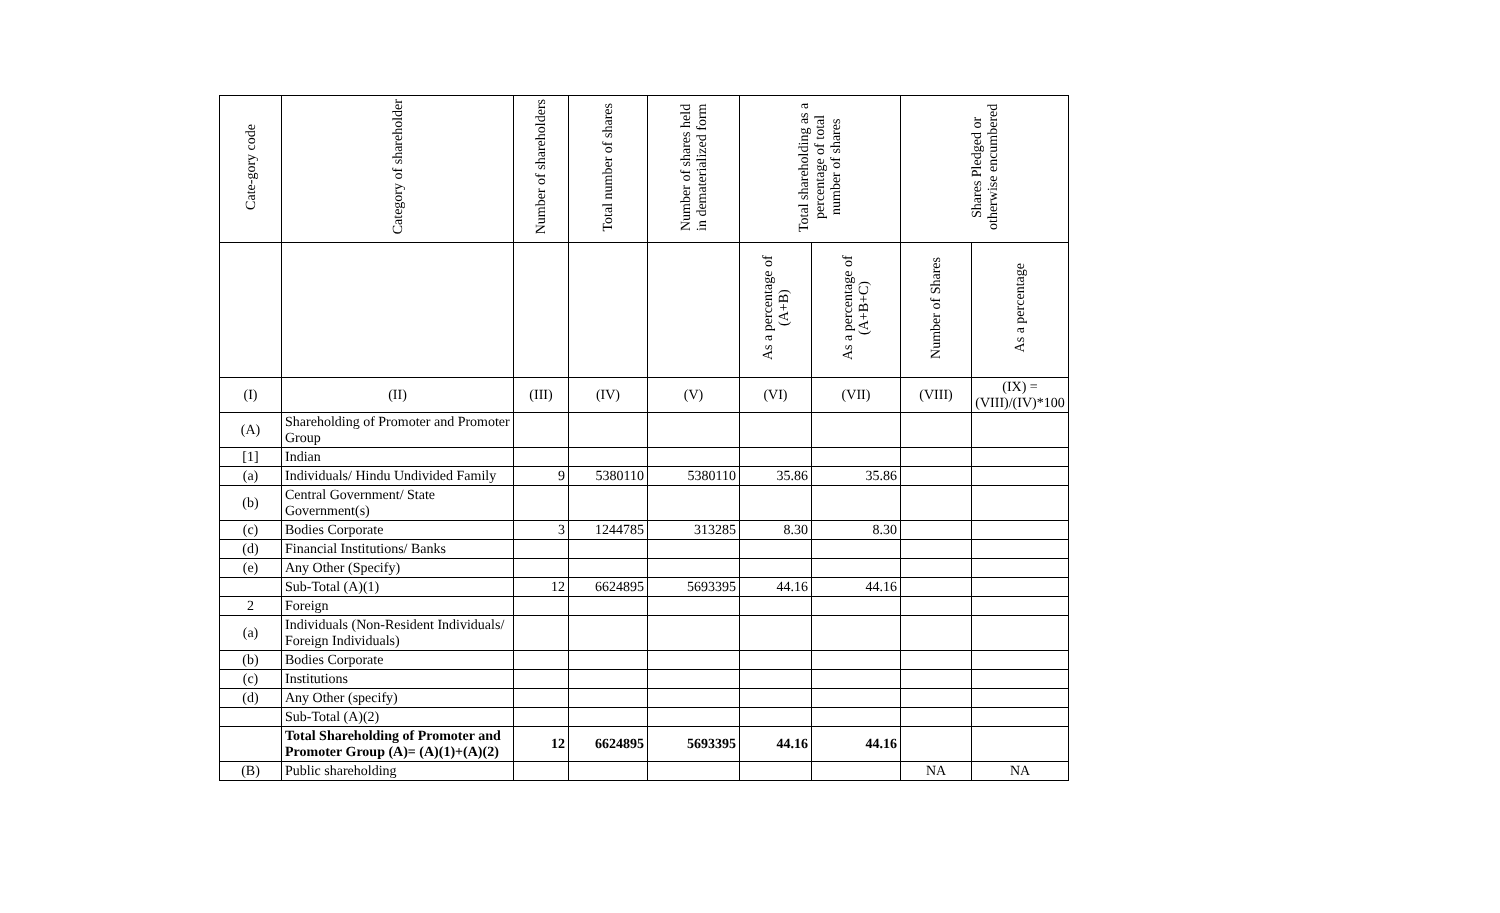| Cate-gory code | Category of shareholder | Number of shareholders | Total number of shares | Number of shares held in dematerialized form | Total shareholding as a percentage of total number of shares | | Shares Pledged or otherwise encumbered | |
| --- | --- | --- | --- | --- | --- | --- | --- | --- |
| | | | | | As a percentage of (A+B) | As a percentage of (A+B+C) | Number of Shares | As a percentage |
| (I) | (II) | (III) | (IV) | (V) | (VI) | (VII) | (VIII) | (IX) = (VIII)/(IV)*100 |
| (A) | Shareholding of Promoter and Promoter Group | | | | | | | |
| [1] | Indian | | | | | | | |
| (a) | Individuals/ Hindu Undivided Family | 9 | 5380110 | 5380110 | 35.86 | 35.86 | | |
| (b) | Central Government/ State Government(s) | | | | | | | |
| (c) | Bodies Corporate | 3 | 1244785 | 313285 | 8.30 | 8.30 | | |
| (d) | Financial Institutions/ Banks | | | | | | | |
| (e) | Any Other (Specify) | | | | | | | |
| | Sub-Total (A)(1) | 12 | 6624895 | 5693395 | 44.16 | 44.16 | | |
| 2 | Foreign | | | | | | | |
| (a) | Individuals (Non-Resident Individuals/ Foreign Individuals) | | | | | | | |
| (b) | Bodies Corporate | | | | | | | |
| (c) | Institutions | | | | | | | |
| (d) | Any Other (specify) | | | | | | | |
| | Sub-Total (A)(2) | | | | | | | |
| | Total Shareholding of Promoter and Promoter Group (A)= (A)(1)+(A)(2) | 12 | 6624895 | 5693395 | 44.16 | 44.16 | | |
| (B) | Public shareholding | | | | | | NA | NA |